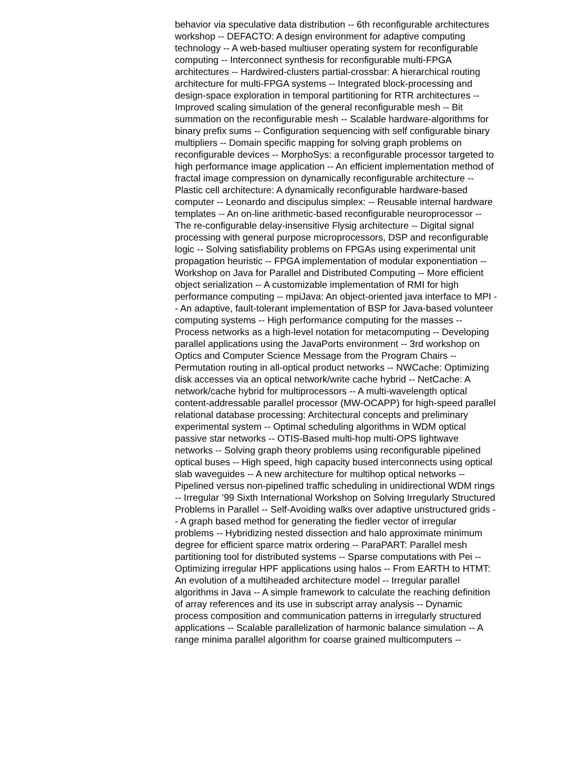behavior via speculative data distribution -- 6th reconfigurable architectures workshop -- DEFACTO: A design environment for adaptive computing technology -- A web-based multiuser operating system for reconfigurable computing -- Interconnect synthesis for reconfigurable multi-FPGA architectures -- Hardwired-clusters partial-crossbar: A hierarchical routing architecture for multi-FPGA systems -- Integrated block-processing and design-space exploration in temporal partitioning for RTR architectures -- Improved scaling simulation of the general reconfigurable mesh -- Bit summation on the reconfigurable mesh -- Scalable hardware-algorithms for binary prefix sums -- Configuration sequencing with self configurable binary multipliers -- Domain specific mapping for solving graph problems on reconfigurable devices -- MorphoSys: a reconfigurable processor targeted to high performance image application -- An efficient implementation method of fractal image compression on dynamically reconfigurable architecture -- Plastic cell architecture: A dynamically reconfigurable hardware-based computer -- Leonardo and discipulus simplex: -- Reusable internal hardware templates -- An on-line arithmetic-based reconfigurable neuroprocessor -- The re-configurable delay-insensitive Flysig architecture -- Digital signal processing with general purpose microprocessors, DSP and reconfigurable logic -- Solving satisfiability problems on FPGAs using experimental unit propagation heuristic -- FPGA implementation of modular exponentiation -- Workshop on Java for Parallel and Distributed Computing -- More efficient object serialization -- A customizable implementation of RMI for high performance computing -- mpiJava: An object-oriented java interface to MPI -- An adaptive, fault-tolerant implementation of BSP for Java-based volunteer computing systems -- High performance computing for the masses -- Process networks as a high-level notation for metacomputing -- Developing parallel applications using the JavaPorts environment -- 3rd workshop on Optics and Computer Science Message from the Program Chairs -- Permutation routing in all-optical product networks -- NWCache: Optimizing disk accesses via an optical network/write cache hybrid -- NetCache: A network/cache hybrid for multiprocessors -- A multi-wavelength optical content-addressable parallel processor (MW-OCAPP) for high-speed parallel relational database processing: Architectural concepts and preliminary experimental system -- Optimal scheduling algorithms in WDM optical passive star networks -- OTIS-Based multi-hop multi-OPS lightwave networks -- Solving graph theory problems using reconfigurable pipelined optical buses -- High speed, high capacity bused interconnects using optical slab waveguides -- A new architecture for multihop optical networks -- Pipelined versus non-pipelined traffic scheduling in unidirectional WDM rings -- Irregular ’99 Sixth International Workshop on Solving Irregularly Structured Problems in Parallel -- Self-Avoiding walks over adaptive unstructured grids -- A graph based method for generating the fiedler vector of irregular problems -- Hybridizing nested dissection and halo approximate minimum degree for efficient sparce matrix ordering -- ParaPART: Parallel mesh partitioning tool for distributed systems -- Sparse computations with Pei -- Optimizing irregular HPF applications using halos -- From EARTH to HTMT: An evolution of a multiheaded architecture model -- Irregular parallel algorithms in Java -- A simple framework to calculate the reaching definition of array references and its use in subscript array analysis -- Dynamic process composition and communication patterns in irregularly structured applications -- Scalable parallelization of harmonic balance simulation -- A range minima parallel algorithm for coarse grained multicomputers --